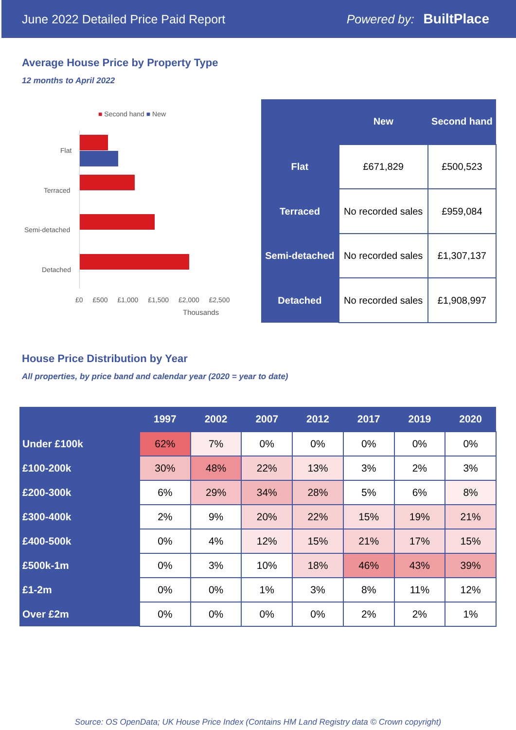June 2022 Detailed Price Paid Report Powered by: BuiltPlace
Average House Price by Property Type
12 months to April 2022
■ Second hand ■ New
Flat
Terraced
Semi-detached
Detached
£0 £500 £1,000 £1,500 £2,000 £2,500
Thousands
| | New | Second hand |
| --- | --- | --- |
| Flat | £671,829 | £500,523 |
| Terraced | No recorded sales | £959,084 |
| Semi-detached | No recorded sales | £1,307,137 |
| Detached | No recorded sales | £1,908,997 |
House Price Distribution by Year
All properties, by price band and calendar year (2020 = year to date)
| | 1997 | 2002 | 2007 | 2012 | 2017 | 2019 | 2020 |
| --- | --- | --- | --- | --- | --- | --- | --- |
| Under £100k | 62% | 7% | 0% | 0% | 0% | 0% | 0% |
| £100-200k | 30% | 48% | 22% | 13% | 3% | 2% | 3% |
| £200-300k | 6% | 29% | 34% | 28% | 5% | 6% | 8% |
| £300-400k | 2% | 9% | 20% | 22% | 15% | 19% | 21% |
| £400-500k | 0% | 4% | 12% | 15% | 21% | 17% | 15% |
| £500k-1m | 0% | 3% | 10% | 18% | 46% | 43% | 39% |
| £1-2m | 0% | 0% | 1% | 3% | 8% | 11% | 12% |
| Over £2m | 0% | 0% | 0% | 0% | 2% | 2% | 1% |
Source: OS OpenData; UK House Price Index (Contains HM Land Registry data © Crown copyright)